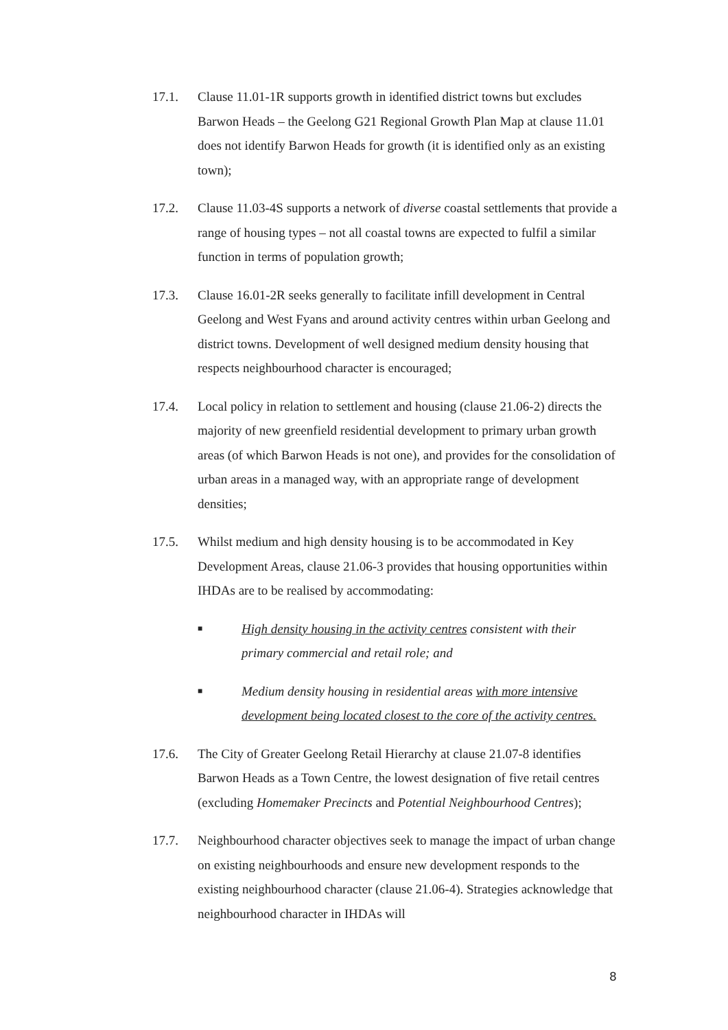17.1. Clause 11.01-1R supports growth in identified district towns but excludes Barwon Heads – the Geelong G21 Regional Growth Plan Map at clause 11.01 does not identify Barwon Heads for growth (it is identified only as an existing town);
17.2. Clause 11.03-4S supports a network of diverse coastal settlements that provide a range of housing types – not all coastal towns are expected to fulfil a similar function in terms of population growth;
17.3. Clause 16.01-2R seeks generally to facilitate infill development in Central Geelong and West Fyans and around activity centres within urban Geelong and district towns. Development of well designed medium density housing that respects neighbourhood character is encouraged;
17.4. Local policy in relation to settlement and housing (clause 21.06-2) directs the majority of new greenfield residential development to primary urban growth areas (of which Barwon Heads is not one), and provides for the consolidation of urban areas in a managed way, with an appropriate range of development densities;
17.5. Whilst medium and high density housing is to be accommodated in Key Development Areas, clause 21.06-3 provides that housing opportunities within IHDAs are to be realised by accommodating:
■
High density housing in the activity centres consistent with their primary commercial and retail role; and
■
Medium density housing in residential areas with more intensive development being located closest to the core of the activity centres.
17.6. The City of Greater Geelong Retail Hierarchy at clause 21.07-8 identifies Barwon Heads as a Town Centre, the lowest designation of five retail centres (excluding Homemaker Precincts and Potential Neighbourhood Centres);
17.7. Neighbourhood character objectives seek to manage the impact of urban change on existing neighbourhoods and ensure new development responds to the existing neighbourhood character (clause 21.06-4). Strategies acknowledge that neighbourhood character in IHDAs will
8